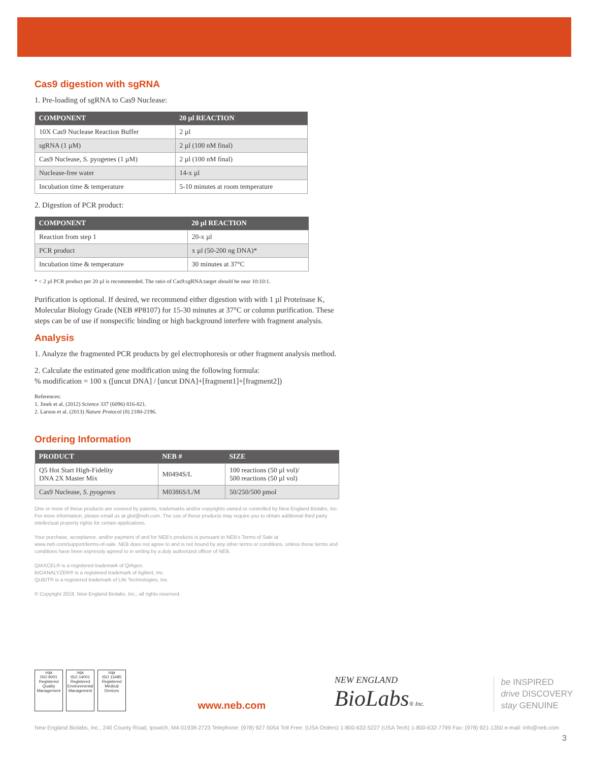Cas9 digestion with sgRNA
1. Pre-loading of sgRNA to Cas9 Nuclease:
| COMPONENT | 20 µl REACTION |
| --- | --- |
| 10X Cas9 Nuclease Reaction Buffer | 2 µl |
| sgRNA (1 µM) | 2 µl (100 nM final) |
| Cas9 Nuclease, S. pyogenes (1 µM) | 2 µl (100 nM final) |
| Nuclease-free water | 14-x µl |
| Incubation time & temperature | 5-10 minutes at room temperature |
2. Digestion of PCR product:
| COMPONENT | 20 µl REACTION |
| --- | --- |
| Reaction from step 1 | 20-x µl |
| PCR product | x µl (50-200 ng DNA)* |
| Incubation time & temperature | 30 minutes at 37°C |
* < 2 µl PCR product per 20 µl is recommended. The ratio of Cas9:sgRNA:target should be near 10:10:1.
Purification is optional. If desired, we recommend either digestion with with 1 µl Proteinase K, Molecular Biology Grade (NEB #P8107) for 15-30 minutes at 37°C or column purification. These steps can be of use if nonspecific binding or high background interfere with fragment analysis.
Analysis
1. Analyze the fragmented PCR products by gel electrophoresis or other fragment analysis method.
2. Calculate the estimated gene modification using the following formula:
% modification = 100 x ([uncut DNA] / [uncut DNA]+[fragment1]+[fragment2])
References:
1. Jinek et al. (2012) Science 337 (6096) 816-821.
2. Larson et al. (2013) Nature Protocol (8) 2180-2196.
Ordering Information
| PRODUCT | NEB # | SIZE |
| --- | --- | --- |
| Q5 Hot Start High-Fidelity DNA 2X Master Mix | M0494S/L | 100 reactions (50 µl vol)/ 500 reactions (50 µl vol) |
| Cas9 Nuclease, S. pyogenes | M0386S/L/M | 50/250/500 pmol |
One or more of these products are covered by patents, trademarks and/or copyrights owned or controlled by New England Biolabs, Inc. For more information, please email us at gbd@neb.com. The use of these products may require you to obtain additional third party intellectual property rights for certain applications.
Your purchase, acceptance, and/or payment of and for NEB's products is pursuant to NEB's Terms of Sale at www.neb.com/support/terms-of-sale. NEB does not agree to and is not bound by any other terms or conditions, unless those terms and conditions have been expressly agreed to in writing by a duly authorized officer of NEB.
QIAXCEL® is a registered trademark of QIAgen.
BIOANALYZER® is a registered trademark of Agilent, Inc.
QUBIT® is a registered trademark of Life Technologies, Inc.
© Copyright 2018, New England Biolabs, Inc.; all rights reserved.
nqa
ISO 9001
Registered
Quality Management nqa
ISO 14001
Registered
Environmental Management nqa
ISO 13485
Registered
Medical Devices
www.neb.com
NEW ENGLAND
BioLabs® Inc.
be INSPIRED
drive DISCOVERY
stay GENUINE
New England Biolabs, Inc., 240 County Road, Ipswich, MA 01938-2723 Telephone: (978) 927-5054 Toll Free: (USA Orders) 1-800-632-5227 (USA Tech) 1-800-632-7799 Fax: (978) 921-1350 e-mail: info@neb.com
3